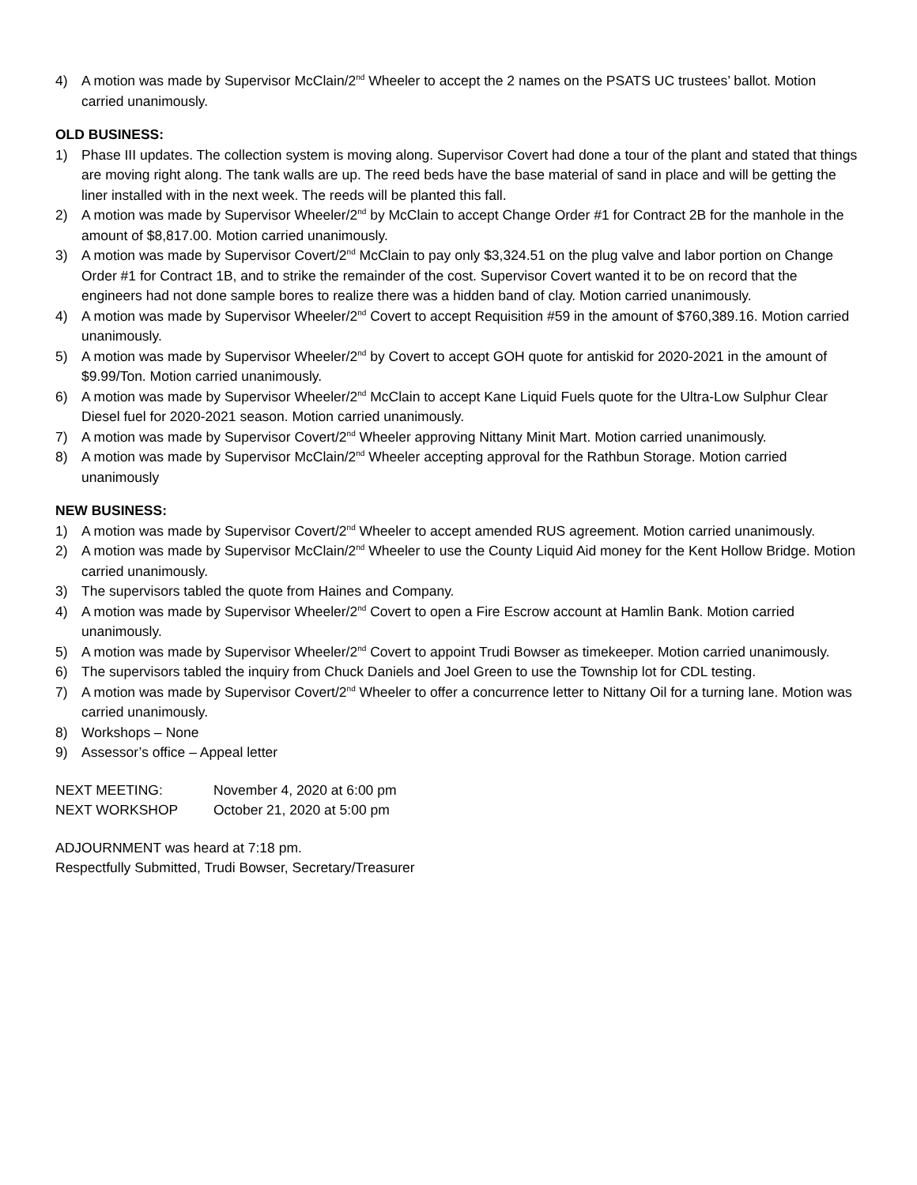4) A motion was made by Supervisor McClain/2<sup>nd</sup> Wheeler to accept the 2 names on the PSATS UC trustees’ ballot. Motion carried unanimously.
OLD BUSINESS:
1) Phase III updates. The collection system is moving along. Supervisor Covert had done a tour of the plant and stated that things are moving right along. The tank walls are up. The reed beds have the base material of sand in place and will be getting the liner installed with in the next week. The reeds will be planted this fall.
2) A motion was made by Supervisor Wheeler/2<sup>nd</sup> by McClain to accept Change Order #1 for Contract 2B for the manhole in the amount of $8,817.00. Motion carried unanimously.
3) A motion was made by Supervisor Covert/2<sup>nd</sup> McClain to pay only $3,324.51 on the plug valve and labor portion on Change Order #1 for Contract 1B, and to strike the remainder of the cost. Supervisor Covert wanted it to be on record that the engineers had not done sample bores to realize there was a hidden band of clay. Motion carried unanimously.
4) A motion was made by Supervisor Wheeler/2<sup>nd</sup> Covert to accept Requisition #59 in the amount of $760,389.16. Motion carried unanimously.
5) A motion was made by Supervisor Wheeler/2<sup>nd</sup> by Covert to accept GOH quote for antiskid for 2020-2021 in the amount of $9.99/Ton. Motion carried unanimously.
6) A motion was made by Supervisor Wheeler/2<sup>nd</sup> McClain to accept Kane Liquid Fuels quote for the Ultra-Low Sulphur Clear Diesel fuel for 2020-2021 season. Motion carried unanimously.
7) A motion was made by Supervisor Covert/2<sup>nd</sup> Wheeler approving Nittany Minit Mart. Motion carried unanimously.
8) A motion was made by Supervisor McClain/2<sup>nd</sup> Wheeler accepting approval for the Rathbun Storage. Motion carried unanimously
NEW BUSINESS:
1) A motion was made by Supervisor Covert/2<sup>nd</sup> Wheeler to accept amended RUS agreement. Motion carried unanimously.
2) A motion was made by Supervisor McClain/2<sup>nd</sup> Wheeler to use the County Liquid Aid money for the Kent Hollow Bridge. Motion carried unanimously.
3) The supervisors tabled the quote from Haines and Company.
4) A motion was made by Supervisor Wheeler/2<sup>nd</sup> Covert to open a Fire Escrow account at Hamlin Bank. Motion carried unanimously.
5) A motion was made by Supervisor Wheeler/2<sup>nd</sup> Covert to appoint Trudi Bowser as timekeeper. Motion carried unanimously.
6) The supervisors tabled the inquiry from Chuck Daniels and Joel Green to use the Township lot for CDL testing.
7) A motion was made by Supervisor Covert/2<sup>nd</sup> Wheeler to offer a concurrence letter to Nittany Oil for a turning lane. Motion was carried unanimously.
8) Workshops – None
9) Assessor’s office – Appeal letter
NEXT MEETING: November 4, 2020 at 6:00 pm
NEXT WORKSHOP October 21, 2020 at 5:00 pm
ADJOURNMENT was heard at 7:18 pm.
Respectfully Submitted, Trudi Bowser, Secretary/Treasurer